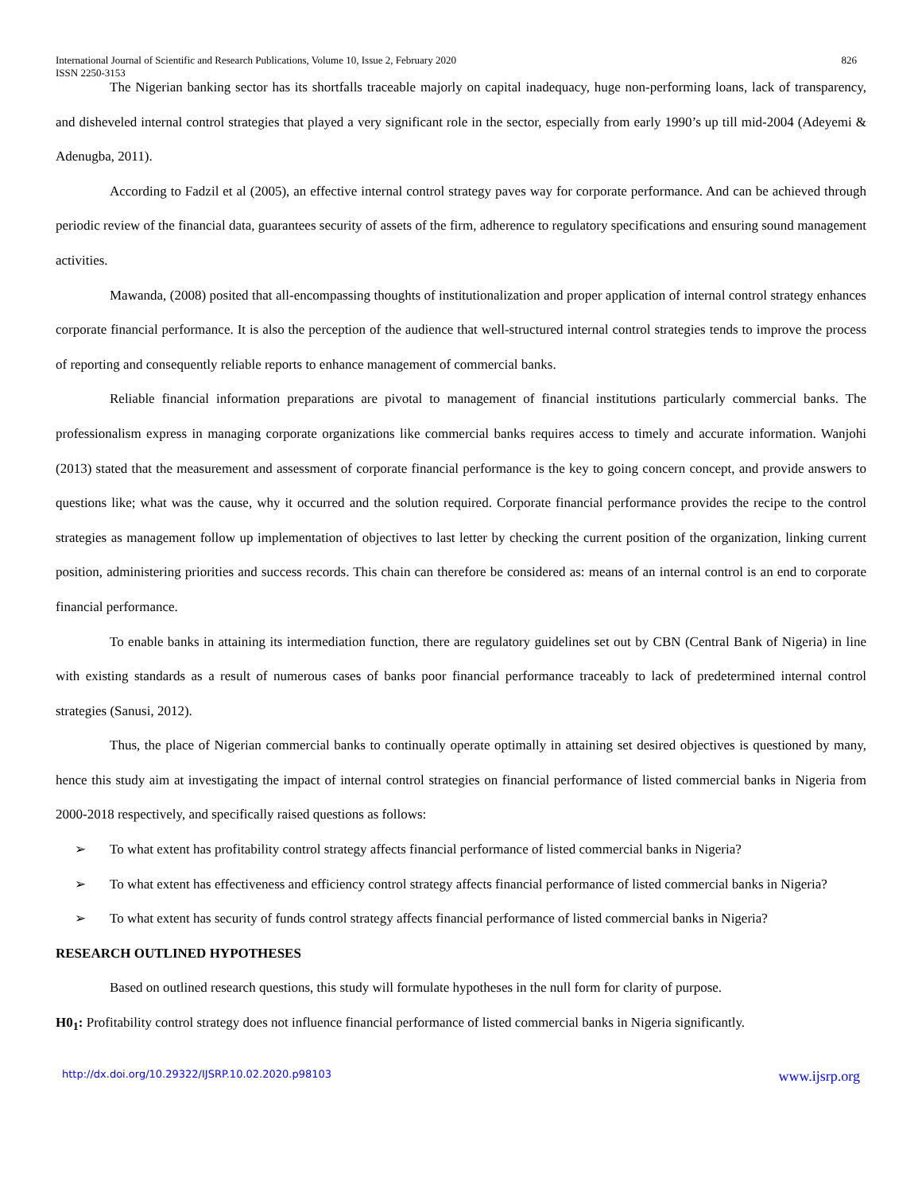International Journal of Scientific and Research Publications, Volume 10, Issue 2, February 2020 826
ISSN 2250-3153
The Nigerian banking sector has its shortfalls traceable majorly on capital inadequacy, huge non-performing loans, lack of transparency, and disheveled internal control strategies that played a very significant role in the sector, especially from early 1990’s up till mid-2004 (Adeyemi & Adenugba, 2011).
According to Fadzil et al (2005), an effective internal control strategy paves way for corporate performance. And can be achieved through periodic review of the financial data, guarantees security of assets of the firm, adherence to regulatory specifications and ensuring sound management activities.
Mawanda, (2008) posited that all-encompassing thoughts of institutionalization and proper application of internal control strategy enhances corporate financial performance. It is also the perception of the audience that well-structured internal control strategies tends to improve the process of reporting and consequently reliable reports to enhance management of commercial banks.
Reliable financial information preparations are pivotal to management of financial institutions particularly commercial banks. The professionalism express in managing corporate organizations like commercial banks requires access to timely and accurate information. Wanjohi (2013) stated that the measurement and assessment of corporate financial performance is the key to going concern concept, and provide answers to questions like; what was the cause, why it occurred and the solution required. Corporate financial performance provides the recipe to the control strategies as management follow up implementation of objectives to last letter by checking the current position of the organization, linking current position, administering priorities and success records. This chain can therefore be considered as: means of an internal control is an end to corporate financial performance.
To enable banks in attaining its intermediation function, there are regulatory guidelines set out by CBN (Central Bank of Nigeria) in line with existing standards as a result of numerous cases of banks poor financial performance traceably to lack of predetermined internal control strategies (Sanusi, 2012).
Thus, the place of Nigerian commercial banks to continually operate optimally in attaining set desired objectives is questioned by many, hence this study aim at investigating the impact of internal control strategies on financial performance of listed commercial banks in Nigeria from 2000-2018 respectively, and specifically raised questions as follows:
➢ To what extent has profitability control strategy affects financial performance of listed commercial banks in Nigeria?
➢ To what extent has effectiveness and efficiency control strategy affects financial performance of listed commercial banks in Nigeria?
➢ To what extent has security of funds control strategy affects financial performance of listed commercial banks in Nigeria?
RESEARCH OUTLINED HYPOTHESES
Based on outlined research questions, this study will formulate hypotheses in the null form for clarity of purpose.
H0<sub>1</sub>: Profitability control strategy does not influence financial performance of listed commercial banks in Nigeria significantly.
http://dx.doi.org/10.29322/IJSRP.10.02.2020.p98103 www.ijsrp.org